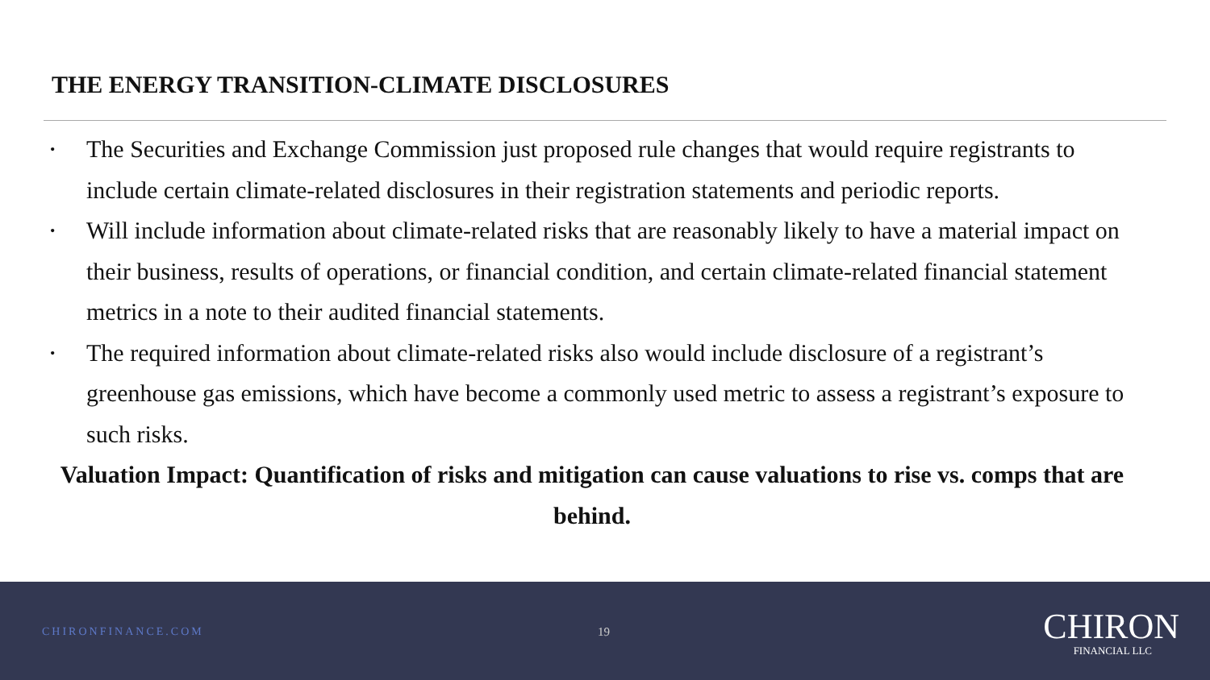THE ENERGY TRANSITION-CLIMATE DISCLOSURES
• The Securities and Exchange Commission just proposed rule changes that would require registrants to include certain climate-related disclosures in their registration statements and periodic reports.
• Will include information about climate-related risks that are reasonably likely to have a material impact on their business, results of operations, or financial condition, and certain climate-related financial statement metrics in a note to their audited financial statements.
• The required information about climate-related risks also would include disclosure of a registrant’s greenhouse gas emissions, which have become a commonly used metric to assess a registrant’s exposure to such risks.
Valuation Impact: Quantification of risks and mitigation can cause valuations to rise vs. comps that are behind.
CHIRONFINANCE.COM 19
CHIRON
FINANCIAL LLC